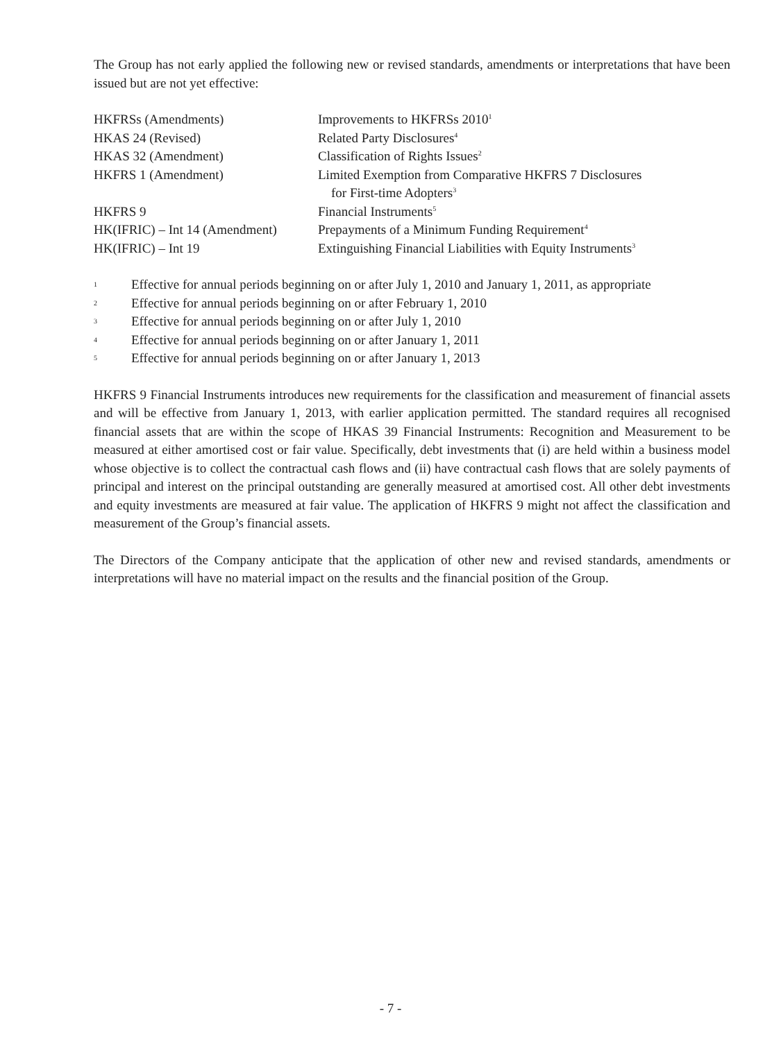The Group has not early applied the following new or revised standards, amendments or interpretations that have been issued but are not yet effective:
| HKFRSs (Amendments) | Improvements to HKFRSs 2010<sup>1</sup> |
| HKAS 24 (Revised) | Related Party Disclosures<sup>4</sup> |
| HKAS 32 (Amendment) | Classification of Rights Issues<sup>2</sup> |
| HKFRS 1 (Amendment) | Limited Exemption from Comparative HKFRS 7 Disclosures for First-time Adopters<sup>3</sup> |
| HKFRS 9 | Financial Instruments<sup>5</sup> |
| HK(IFRIC) – Int 14 (Amendment) | Prepayments of a Minimum Funding Requirement<sup>4</sup> |
| HK(IFRIC) – Int 19 | Extinguishing Financial Liabilities with Equity Instruments<sup>3</sup> |
1
Effective for annual periods beginning on or after July 1, 2010 and January 1, 2011, as appropriate
2
Effective for annual periods beginning on or after February 1, 2010
3
Effective for annual periods beginning on or after July 1, 2010
4
Effective for annual periods beginning on or after January 1, 2011
5
Effective for annual periods beginning on or after January 1, 2013
HKFRS 9 Financial Instruments introduces new requirements for the classification and measurement of financial assets and will be effective from January 1, 2013, with earlier application permitted. The standard requires all recognised financial assets that are within the scope of HKAS 39 Financial Instruments: Recognition and Measurement to be measured at either amortised cost or fair value. Specifically, debt investments that (i) are held within a business model whose objective is to collect the contractual cash flows and (ii) have contractual cash flows that are solely payments of principal and interest on the principal outstanding are generally measured at amortised cost. All other debt investments and equity investments are measured at fair value. The application of HKFRS 9 might not affect the classification and measurement of the Group’s financial assets.
The Directors of the Company anticipate that the application of other new and revised standards, amendments or interpretations will have no material impact on the results and the financial position of the Group.
- 7 -